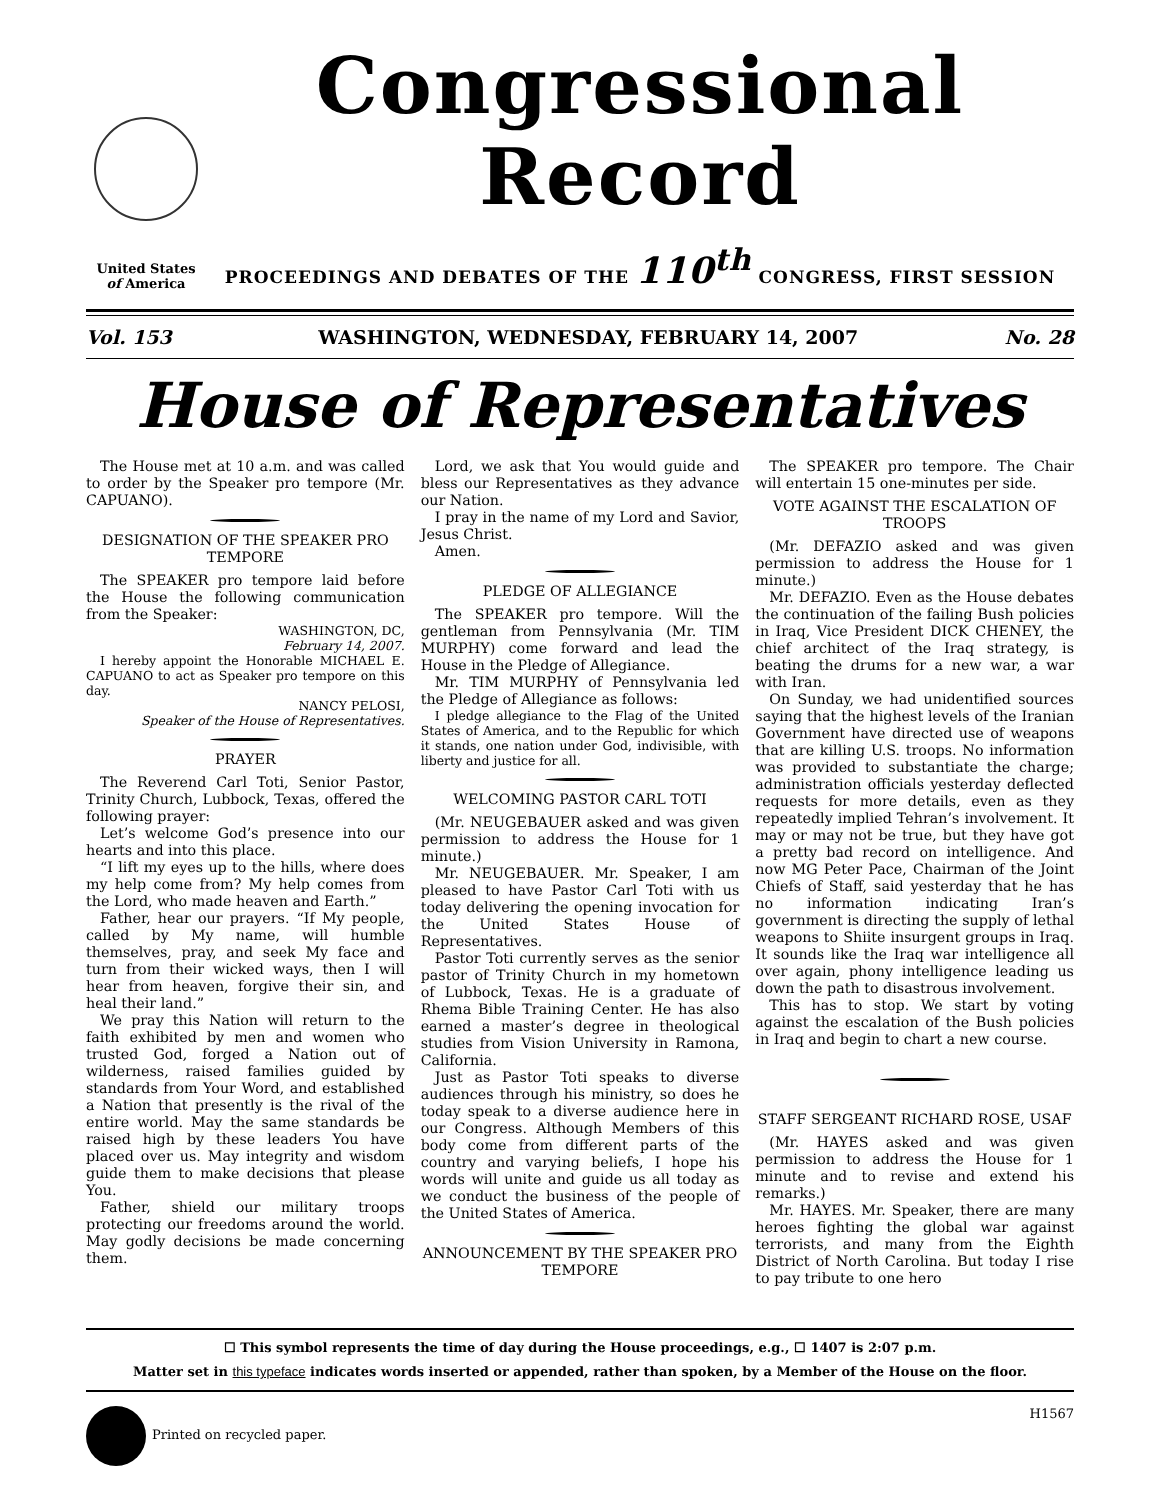United States
of America
Congressional Record
PROCEEDINGS AND DEBATES OF THE 110<sup>th</sup> CONGRESS, FIRST SESSION
Vol. 153 WASHINGTON, WEDNESDAY, FEBRUARY 14, 2007 No. 28
House of Representatives
The House met at 10 a.m. and was called to order by the Speaker pro tempore (Mr. CAPUANO).
DESIGNATION OF THE SPEAKER PRO TEMPORE
The SPEAKER pro tempore laid before the House the following communication from the Speaker:
WASHINGTON, DC,
February 14, 2007.
I hereby appoint the Honorable MICHAEL E. CAPUANO to act as Speaker pro tempore on this day.
NANCY PELOSI,
Speaker of the House of Representatives.
PRAYER
The Reverend Carl Toti, Senior Pastor, Trinity Church, Lubbock, Texas, offered the following prayer:
Let’s welcome God’s presence into our hearts and into this place.
“I lift my eyes up to the hills, where does my help come from? My help comes from the Lord, who made heaven and Earth.”
Father, hear our prayers. “If My people, called by My name, will humble themselves, pray, and seek My face and turn from their wicked ways, then I will hear from heaven, forgive their sin, and heal their land.”
We pray this Nation will return to the faith exhibited by men and women who trusted God, forged a Nation out of wilderness, raised families guided by standards from Your Word, and established a Nation that presently is the rival of the entire world. May the same standards be raised high by these leaders You have placed over us. May integrity and wisdom guide them to make decisions that please You.
Father, shield our military troops protecting our freedoms around the world. May godly decisions be made concerning them.
Lord, we ask that You would guide and bless our Representatives as they advance our Nation.
I pray in the name of my Lord and Savior, Jesus Christ.
Amen.
PLEDGE OF ALLEGIANCE
The SPEAKER pro tempore. Will the gentleman from Pennsylvania (Mr. TIM MURPHY) come forward and lead the House in the Pledge of Allegiance.
Mr. TIM MURPHY of Pennsylvania led the Pledge of Allegiance as follows:
I pledge allegiance to the Flag of the United States of America, and to the Republic for which it stands, one nation under God, indivisible, with liberty and justice for all.
WELCOMING PASTOR CARL TOTI
(Mr. NEUGEBAUER asked and was given permission to address the House for 1 minute.)
Mr. NEUGEBAUER. Mr. Speaker, I am pleased to have Pastor Carl Toti with us today delivering the opening invocation for the United States House of Representatives.
Pastor Toti currently serves as the senior pastor of Trinity Church in my hometown of Lubbock, Texas. He is a graduate of Rhema Bible Training Center. He has also earned a master’s degree in theological studies from Vision University in Ramona, California.
Just as Pastor Toti speaks to diverse audiences through his ministry, so does he today speak to a diverse audience here in our Congress. Although Members of this body come from different parts of the country and varying beliefs, I hope his words will unite and guide us all today as we conduct the business of the people of the United States of America.
ANNOUNCEMENT BY THE SPEAKER PRO TEMPORE
The SPEAKER pro tempore. The Chair will entertain 15 one-minutes per side.
VOTE AGAINST THE ESCALATION OF TROOPS
(Mr. DEFAZIO asked and was given permission to address the House for 1 minute.)
Mr. DEFAZIO. Even as the House debates the continuation of the failing Bush policies in Iraq, Vice President DICK CHENEY, the chief architect of the Iraq strategy, is beating the drums for a new war, a war with Iran.
On Sunday, we had unidentified sources saying that the highest levels of the Iranian Government have directed use of weapons that are killing U.S. troops. No information was provided to substantiate the charge; administration officials yesterday deflected requests for more details, even as they repeatedly implied Tehran’s involvement. It may or may not be true, but they have got a pretty bad record on intelligence. And now MG Peter Pace, Chairman of the Joint Chiefs of Staff, said yesterday that he has no information indicating Iran’s government is directing the supply of lethal weapons to Shiite insurgent groups in Iraq. It sounds like the Iraq war intelligence all over again, phony intelligence leading us down the path to disastrous involvement.
This has to stop. We start by voting against the escalation of the Bush policies in Iraq and begin to chart a new course.
STAFF SERGEANT RICHARD ROSE, USAF
(Mr. HAYES asked and was given permission to address the House for 1 minute and to revise and extend his remarks.)
Mr. HAYES. Mr. Speaker, there are many heroes fighting the global war against terrorists, and many from the Eighth District of North Carolina. But today I rise to pay tribute to one hero
☐ This symbol represents the time of day during the House proceedings, e.g., ☐ 1407 is 2:07 p.m.
Matter set in this typeface indicates words inserted or appended, rather than spoken, by a Member of the House on the floor.
Printed on recycled paper. H1567